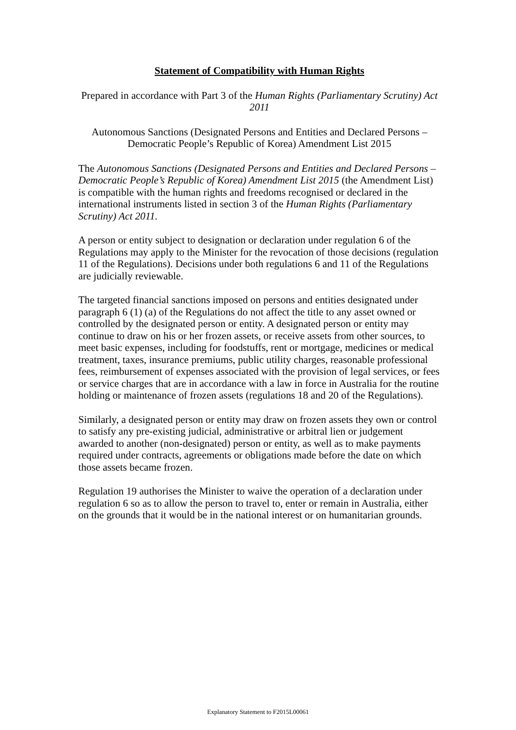Statement of Compatibility with Human Rights
Prepared in accordance with Part 3 of the Human Rights (Parliamentary Scrutiny) Act 2011
Autonomous Sanctions (Designated Persons and Entities and Declared Persons – Democratic People’s Republic of Korea) Amendment List 2015
The Autonomous Sanctions (Designated Persons and Entities and Declared Persons – Democratic People’s Republic of Korea) Amendment List 2015 (the Amendment List) is compatible with the human rights and freedoms recognised or declared in the international instruments listed in section 3 of the Human Rights (Parliamentary Scrutiny) Act 2011.
A person or entity subject to designation or declaration under regulation 6 of the Regulations may apply to the Minister for the revocation of those decisions (regulation 11 of the Regulations). Decisions under both regulations 6 and 11 of the Regulations are judicially reviewable.
The targeted financial sanctions imposed on persons and entities designated under paragraph 6 (1) (a) of the Regulations do not affect the title to any asset owned or controlled by the designated person or entity. A designated person or entity may continue to draw on his or her frozen assets, or receive assets from other sources, to meet basic expenses, including for foodstuffs, rent or mortgage, medicines or medical treatment, taxes, insurance premiums, public utility charges, reasonable professional fees, reimbursement of expenses associated with the provision of legal services, or fees or service charges that are in accordance with a law in force in Australia for the routine holding or maintenance of frozen assets (regulations 18 and 20 of the Regulations).
Similarly, a designated person or entity may draw on frozen assets they own or control to satisfy any pre-existing judicial, administrative or arbitral lien or judgement awarded to another (non-designated) person or entity, as well as to make payments required under contracts, agreements or obligations made before the date on which those assets became frozen.
Regulation 19 authorises the Minister to waive the operation of a declaration under regulation 6 so as to allow the person to travel to, enter or remain in Australia, either on the grounds that it would be in the national interest or on humanitarian grounds.
Explanatory Statement to F2015L00061